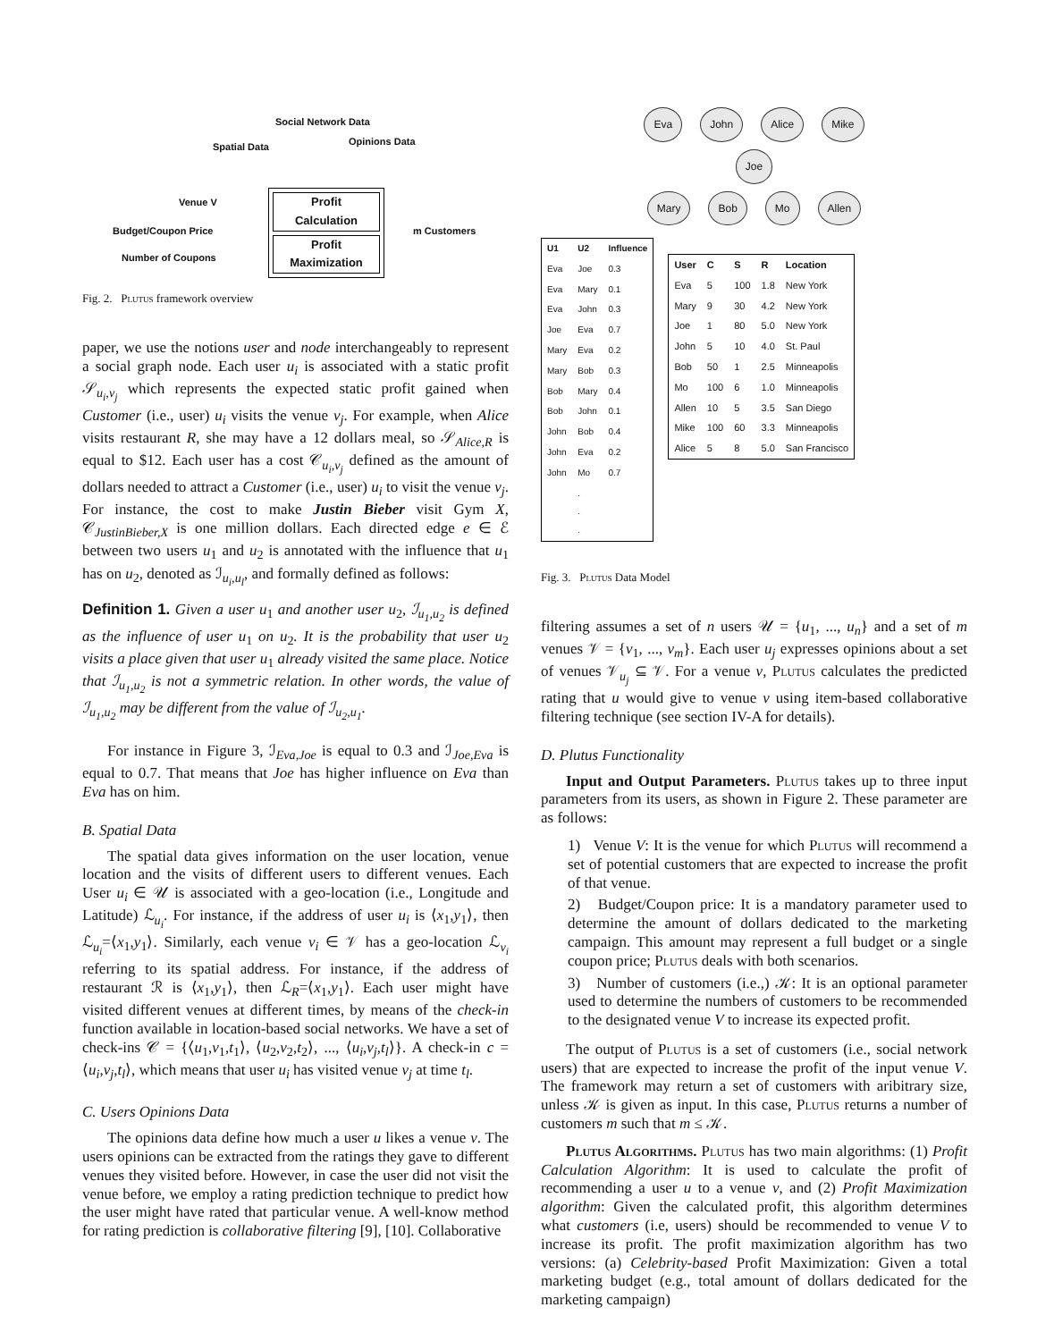Social Network Data
Spatial Data Opinions Data
Venue V
Budget/Coupon Price
Number of Coupons
Profit
Calculation
Profit
Maximization
m Customers
Fig. 2. Plutus framework overview
paper, we use the notions user and node interchangeably to represent a social graph node. Each user u<sub>i</sub> is associated with a static profit 𝒮<sub>u<sub>i</sub>,v<sub>j</sub></sub> which represents the expected static profit gained when Customer (i.e., user) u<sub>i</sub> visits the venue v<sub>j</sub>. For example, when Alice visits restaurant R, she may have a 12 dollars meal, so 𝒮<sub>Alice,R</sub> is equal to $12. Each user has a cost 𝒞<sub>u<sub>i</sub>,v<sub>j</sub></sub> defined as the amount of dollars needed to attract a Customer (i.e., user) u<sub>i</sub> to visit the venue v<sub>j</sub>. For instance, the cost to make Justin Bieber visit Gym X, 𝒞<sub>JustinBieber,X</sub> is one million dollars. Each directed edge e ∈ ℰ between two users u<sub>1</sub> and u<sub>2</sub> is annotated with the influence that u<sub>1</sub> has on u<sub>2</sub>, denoted as ℐ<sub>u<sub>i</sub>,u<sub>l</sub></sub>, and formally defined as follows:
Definition 1. Given a user u<sub>1</sub> and another user u<sub>2</sub>, ℐ<sub>u<sub>1</sub>,u<sub>2</sub></sub> is defined as the influence of user u<sub>1</sub> on u<sub>2</sub>. It is the probability that user u<sub>2</sub> visits a place given that user u<sub>1</sub> already visited the same place. Notice that ℐ<sub>u<sub>1</sub>,u<sub>2</sub></sub> is not a symmetric relation. In other words, the value of ℐ<sub>u<sub>1</sub>,u<sub>2</sub></sub> may be different from the value of ℐ<sub>u<sub>2</sub>,u<sub>1</sub></sub>.
For instance in Figure 3, ℐ<sub>Eva,Joe</sub> is equal to 0.3 and ℐ<sub>Joe,Eva</sub> is equal to 0.7. That means that Joe has higher influence on Eva than Eva has on him.
B. Spatial Data
The spatial data gives information on the user location, venue location and the visits of different users to different venues. Each User u<sub>i</sub> ∈ 𝒰 is associated with a geo-location (i.e., Longitude and Latitude) ℒ<sub>u<sub>i</sub></sub>. For instance, if the address of user u<sub>i</sub> is ⟨x<sub>1</sub>,y<sub>1</sub>⟩, then ℒ<sub>u<sub>i</sub></sub>=⟨x<sub>1</sub>,y<sub>1</sub>⟩. Similarly, each venue v<sub>i</sub> ∈ 𝒱 has a geo-location ℒ<sub>v<sub>i</sub></sub> referring to its spatial address. For instance, if the address of restaurant ℛ is ⟨x<sub>1</sub>,y<sub>1</sub>⟩, then ℒ<sub>R</sub>=⟨x<sub>1</sub>,y<sub>1</sub>⟩. Each user might have visited different venues at different times, by means of the check-in function available in location-based social networks. We have a set of check-ins 𝒞 = {⟨u<sub>1</sub>,v<sub>1</sub>,t<sub>1</sub>⟩, ⟨u<sub>2</sub>,v<sub>2</sub>,t<sub>2</sub>⟩, ..., ⟨u<sub>i</sub>,v<sub>j</sub>,t<sub>l</sub>⟩}. A check-in c = ⟨u<sub>i</sub>,v<sub>j</sub>,t<sub>l</sub>⟩, which means that user u<sub>i</sub> has visited venue v<sub>j</sub> at time t<sub>l</sub>.
C. Users Opinions Data
The opinions data define how much a user u likes a venue v. The users opinions can be extracted from the ratings they gave to different venues they visited before. However, in case the user did not visit the venue before, we employ a rating prediction technique to predict how the user might have rated that particular venue. A well-know method for rating prediction is collaborative filtering [9], [10]. Collaborative
Eva John Alice Mike
Joe
Mary Bob Mo Allen
| U1 | U2 | Influence |
| --- | --- | --- |
| Eva | Joe | 0.3 |
| Eva | Mary | 0.1 |
| Eva | John | 0.3 |
| Joe | Eva | 0.7 |
| Mary | Eva | 0.2 |
| Mary | Bob | 0.3 |
| Bob | Mary | 0.4 |
| Bob | John | 0.1 |
| John | Bob | 0.4 |
| John | Eva | 0.2 |
| John | Mo | 0.7 |
| | . . . | |
| User | C | S | R | Location |
| --- | --- | --- | --- | --- |
| Eva | 5 | 100 | 1.8 | New York |
| Mary | 9 | 30 | 4.2 | New York |
| Joe | 1 | 80 | 5.0 | New York |
| John | 5 | 10 | 4.0 | St. Paul |
| Bob | 50 | 1 | 2.5 | Minneapolis |
| Mo | 100 | 6 | 1.0 | Minneapolis |
| Allen | 10 | 5 | 3.5 | San Diego |
| Mike | 100 | 60 | 3.3 | Minneapolis |
| Alice | 5 | 8 | 5.0 | San Francisco |
Fig. 3. Plutus Data Model
filtering assumes a set of n users 𝒰 = {u<sub>1</sub>, ..., u<sub>n</sub>} and a set of m venues 𝒱 = {v<sub>1</sub>, ..., v<sub>m</sub>}. Each user u<sub>j</sub> expresses opinions about a set of venues 𝒱<sub>u<sub>j</sub></sub> ⊆ 𝒱. For a venue v, Plutus calculates the predicted rating that u would give to venue v using item-based collaborative filtering technique (see section IV-A for details).
D. Plutus Functionality
Input and Output Parameters. Plutus takes up to three input parameters from its users, as shown in Figure 2. These parameter are as follows:
1) Venue V: It is the venue for which Plutus will recommend a set of potential customers that are expected to increase the profit of that venue.
2) Budget/Coupon price: It is a mandatory parameter used to determine the amount of dollars dedicated to the marketing campaign. This amount may represent a full budget or a single coupon price; Plutus deals with both scenarios.
3) Number of customers (i.e.,) 𝒦: It is an optional parameter used to determine the numbers of customers to be recommended to the designated venue V to increase its expected profit.
The output of Plutus is a set of customers (i.e., social network users) that are expected to increase the profit of the input venue V. The framework may return a set of customers with aribitrary size, unless 𝒦 is given as input. In this case, Plutus returns a number of customers m such that m ≤ 𝒦.
Plutus Algorithms. Plutus has two main algorithms: (1) Profit Calculation Algorithm: It is used to calculate the profit of recommending a user u to a venue v, and (2) Profit Maximization algorithm: Given the calculated profit, this algorithm determines what customers (i.e, users) should be recommended to venue V to increase its profit. The profit maximization algorithm has two versions: (a) Celebrity-based Profit Maximization: Given a total marketing budget (e.g., total amount of dollars dedicated for the marketing campaign)